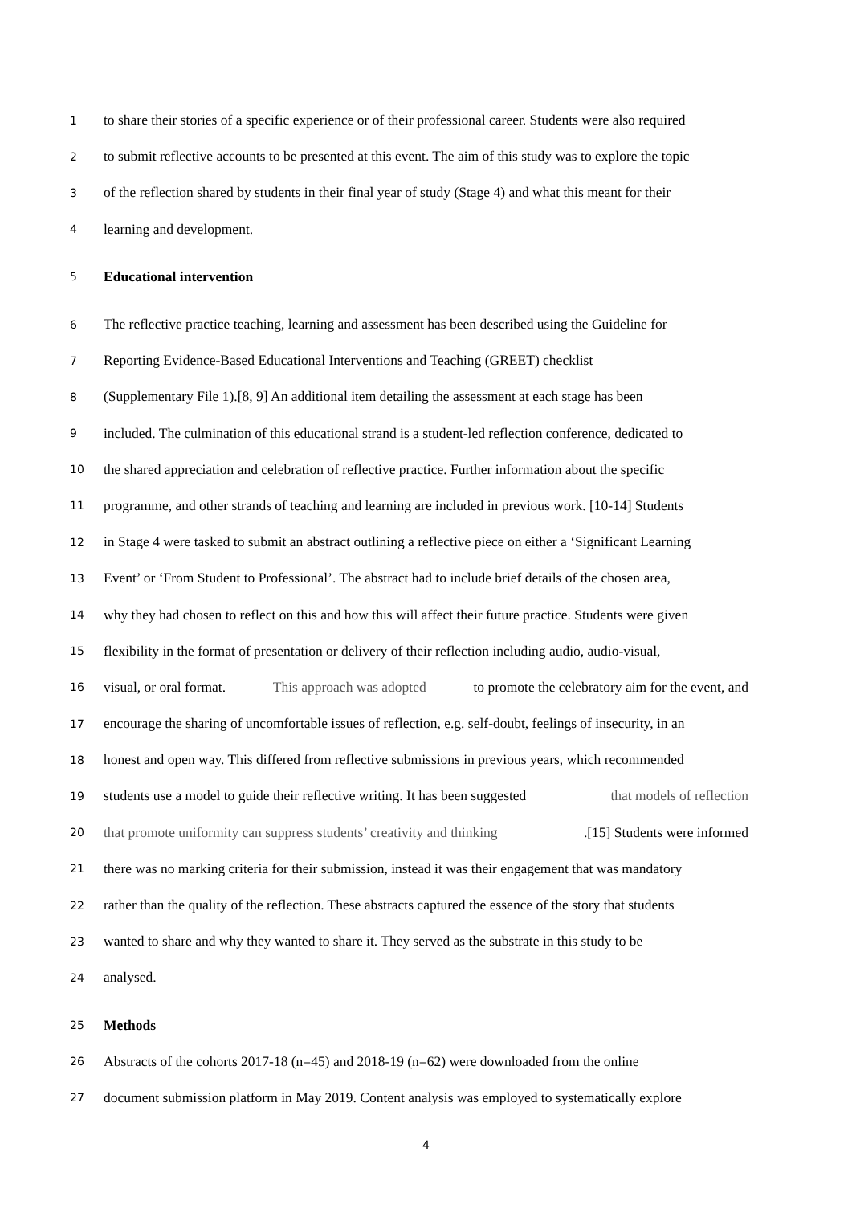1 to share their stories of a specific experience or of their professional career. Students were also required
2 to submit reflective accounts to be presented at this event. The aim of this study was to explore the topic
3 of the reflection shared by students in their final year of study (Stage 4) and what this meant for their
4 learning and development.
5 Educational intervention
6 The reflective practice teaching, learning and assessment has been described using the Guideline for
7 Reporting Evidence-Based Educational Interventions and Teaching (GREET) checklist
8 (Supplementary File 1).[8, 9] An additional item detailing the assessment at each stage has been
9 included. The culmination of this educational strand is a student-led reflection conference, dedicated to
10 the shared appreciation and celebration of reflective practice. Further information about the specific
11 programme, and other strands of teaching and learning are included in previous work. [10-14] Students
12 in Stage 4 were tasked to submit an abstract outlining a reflective piece on either a ‘Significant Learning
13 Event’ or ‘From Student to Professional’. The abstract had to include brief details of the chosen area,
14 why they had chosen to reflect on this and how this will affect their future practice. Students were given
15 flexibility in the format of presentation or delivery of their reflection including audio, audio-visual,
16 visual, or oral format. This approach was adopted to promote the celebratory aim for the event, and
17 encourage the sharing of uncomfortable issues of reflection, e.g. self-doubt, feelings of insecurity, in an
18 honest and open way. This differed from reflective submissions in previous years, which recommended
19 students use a model to guide their reflective writing. It has been suggested that models of reflection
20 that promote uniformity can suppress students’ creativity and thinking.[15] Students were informed
21 there was no marking criteria for their submission, instead it was their engagement that was mandatory
22 rather than the quality of the reflection. These abstracts captured the essence of the story that students
23 wanted to share and why they wanted to share it. They served as the substrate in this study to be
24 analysed.
25 Methods
26 Abstracts of the cohorts 2017-18 (n=45) and 2018-19 (n=62) were downloaded from the online
27 document submission platform in May 2019. Content analysis was employed to systematically explore
4